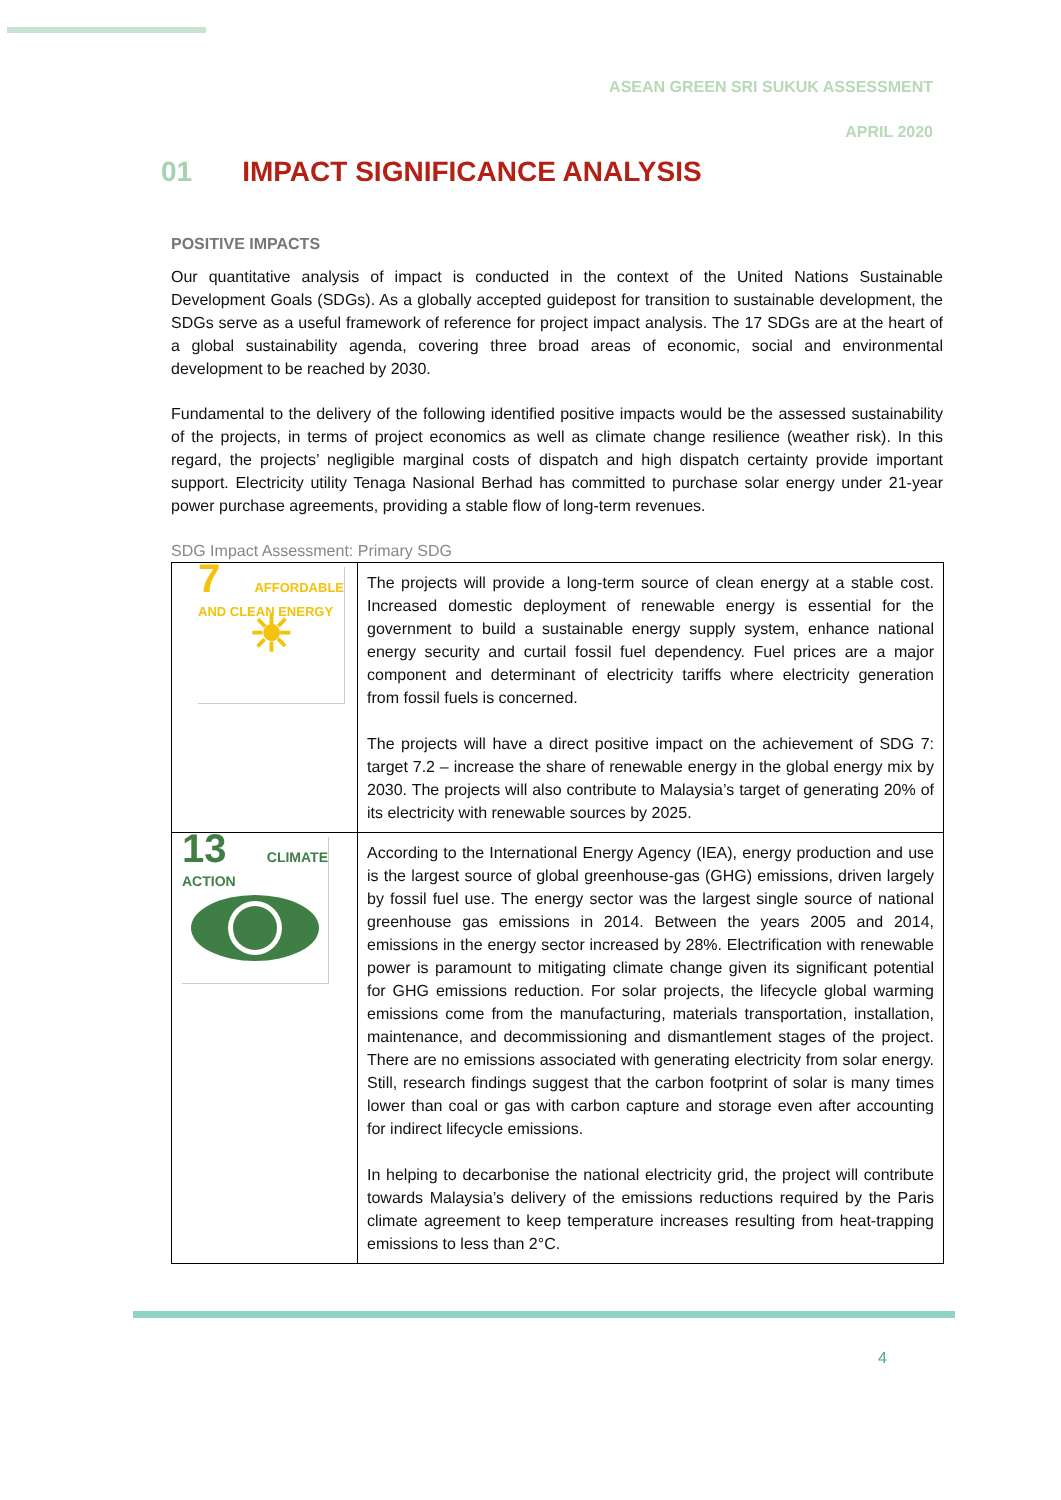ASEAN GREEN SRI SUKUK ASSESSMENT
APRIL 2020
01 IMPACT SIGNIFICANCE ANALYSIS
POSITIVE IMPACTS
Our quantitative analysis of impact is conducted in the context of the United Nations Sustainable Development Goals (SDGs). As a globally accepted guidepost for transition to sustainable development, the SDGs serve as a useful framework of reference for project impact analysis. The 17 SDGs are at the heart of a global sustainability agenda, covering three broad areas of economic, social and environmental development to be reached by 2030.
Fundamental to the delivery of the following identified positive impacts would be the assessed sustainability of the projects, in terms of project economics as well as climate change resilience (weather risk). In this regard, the projects’ negligible marginal costs of dispatch and high dispatch certainty provide important support. Electricity utility Tenaga Nasional Berhad has committed to purchase solar energy under 21-year power purchase agreements, providing a stable flow of long-term revenues.
SDG Impact Assessment: Primary SDG
| 7 AFFORDABLE AND CLEAN ENERGY ☀ | The projects will provide a long-term source of clean energy at a stable cost. Increased domestic deployment of renewable energy is essential for the government to build a sustainable energy supply system, enhance national energy security and curtail fossil fuel dependency. Fuel prices are a major component and determinant of electricity tariffs where electricity generation from fossil fuels is concerned. The projects will have a direct positive impact on the achievement of SDG 7: target 7.2 – increase the share of renewable energy in the global energy mix by 2030. The projects will also contribute to Malaysia’s target of generating 20% of its electricity with renewable sources by 2025. |
| 13 CLIMATE ACTION | According to the International Energy Agency (IEA), energy production and use is the largest source of global greenhouse-gas (GHG) emissions, driven largely by fossil fuel use. The energy sector was the largest single source of national greenhouse gas emissions in 2014. Between the years 2005 and 2014, emissions in the energy sector increased by 28%. Electrification with renewable power is paramount to mitigating climate change given its significant potential for GHG emissions reduction. For solar projects, the lifecycle global warming emissions come from the manufacturing, materials transportation, installation, maintenance, and decommissioning and dismantlement stages of the project. There are no emissions associated with generating electricity from solar energy. Still, research findings suggest that the carbon footprint of solar is many times lower than coal or gas with carbon capture and storage even after accounting for indirect lifecycle emissions. In helping to decarbonise the national electricity grid, the project will contribute towards Malaysia’s delivery of the emissions reductions required by the Paris climate agreement to keep temperature increases resulting from heat-trapping emissions to less than 2°C. |
4